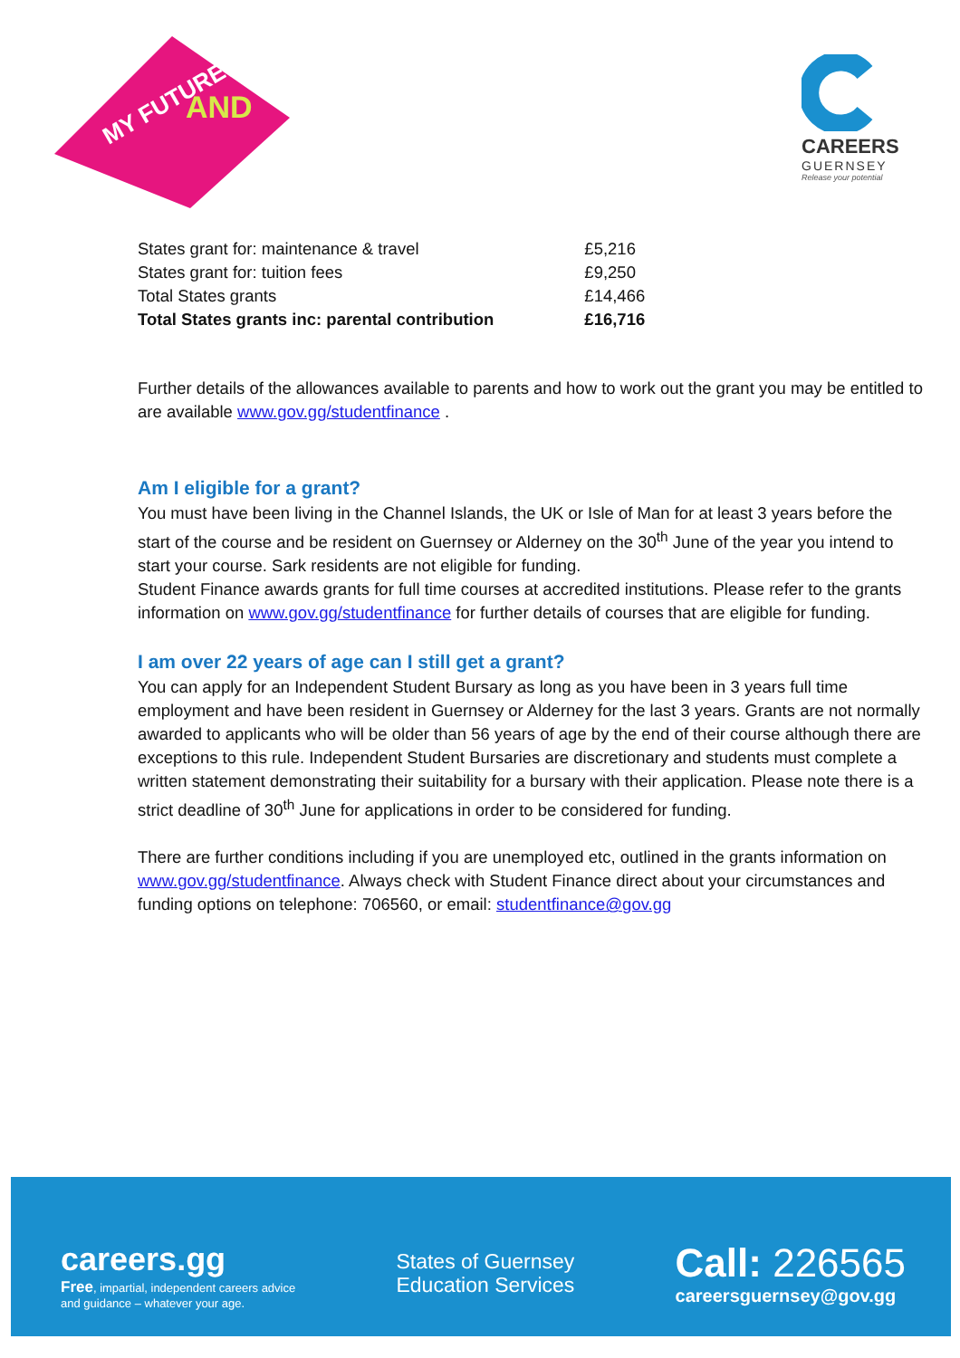MY FUTURE
AND
CAREERS
GUERNSEY
Release your potential
| States grant for: maintenance & travel | £5,216 |
| States grant for: tuition fees | £9,250 |
| Total States grants | £14,466 |
| Total States grants inc: parental contribution | £16,716 |
Further details of the allowances available to parents and how to work out the grant you may be entitled to are available www.gov.gg/studentfinance .
Am I eligible for a grant?
You must have been living in the Channel Islands, the UK or Isle of Man for at least 3 years before the start of the course and be resident on Guernsey or Alderney on the 30<sup>th</sup> June of the year you intend to start your course. Sark residents are not eligible for funding.
Student Finance awards grants for full time courses at accredited institutions. Please refer to the grants information on www.gov.gg/studentfinance for further details of courses that are eligible for funding.
I am over 22 years of age can I still get a grant?
You can apply for an Independent Student Bursary as long as you have been in 3 years full time employment and have been resident in Guernsey or Alderney for the last 3 years. Grants are not normally awarded to applicants who will be older than 56 years of age by the end of their course although there are exceptions to this rule. Independent Student Bursaries are discretionary and students must complete a written statement demonstrating their suitability for a bursary with their application. Please note there is a strict deadline of 30<sup>th</sup> June for applications in order to be considered for funding.
There are further conditions including if you are unemployed etc, outlined in the grants information on www.gov.gg/studentfinance. Always check with Student Finance direct about your circumstances and funding options on telephone: 706560, or email: studentfinance@gov.gg
careers.gg
Free, impartial, independent careers advice
and guidance – whatever your age.
States of Guernsey
Education Services
Call: 226565
careersguernsey@gov.gg